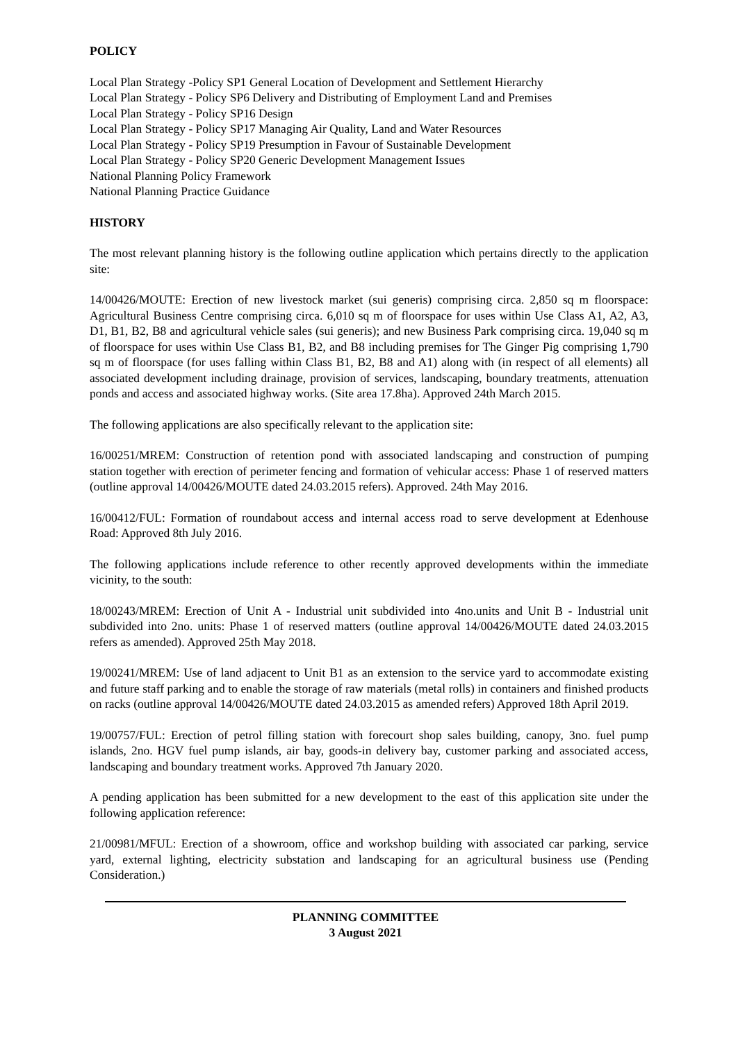POLICY
Local Plan Strategy -Policy SP1 General Location of Development and Settlement Hierarchy
Local Plan Strategy - Policy SP6 Delivery and Distributing of Employment Land and Premises
Local Plan Strategy - Policy SP16 Design
Local Plan Strategy - Policy SP17 Managing Air Quality, Land and Water Resources
Local Plan Strategy - Policy SP19 Presumption in Favour of Sustainable Development
Local Plan Strategy - Policy SP20 Generic Development Management Issues
National Planning Policy Framework
National Planning Practice Guidance
HISTORY
The most relevant planning history is the following outline application which pertains directly to the application site:
14/00426/MOUTE: Erection of new livestock market (sui generis) comprising circa. 2,850 sq m floorspace: Agricultural Business Centre comprising circa. 6,010 sq m of floorspace for uses within Use Class A1, A2, A3, D1, B1, B2, B8 and agricultural vehicle sales (sui generis); and new Business Park comprising circa. 19,040 sq m of floorspace for uses within Use Class B1, B2, and B8 including premises for The Ginger Pig comprising 1,790 sq m of floorspace (for uses falling within Class B1, B2, B8 and A1) along with (in respect of all elements) all associated development including drainage, provision of services, landscaping, boundary treatments, attenuation ponds and access and associated highway works. (Site area 17.8ha). Approved 24th March 2015.
The following applications are also specifically relevant to the application site:
16/00251/MREM: Construction of retention pond with associated landscaping and construction of pumping station together with erection of perimeter fencing and formation of vehicular access: Phase 1 of reserved matters (outline approval 14/00426/MOUTE dated 24.03.2015 refers). Approved. 24th May 2016.
16/00412/FUL: Formation of roundabout access and internal access road to serve development at Edenhouse Road: Approved 8th July 2016.
The following applications include reference to other recently approved developments within the immediate vicinity, to the south:
18/00243/MREM: Erection of Unit A - Industrial unit subdivided into 4no.units and Unit B - Industrial unit subdivided into 2no. units: Phase 1 of reserved matters (outline approval 14/00426/MOUTE dated 24.03.2015 refers as amended). Approved 25th May 2018.
19/00241/MREM: Use of land adjacent to Unit B1 as an extension to the service yard to accommodate existing and future staff parking and to enable the storage of raw materials (metal rolls) in containers and finished products on racks (outline approval 14/00426/MOUTE dated 24.03.2015 as amended refers) Approved 18th April 2019.
19/00757/FUL: Erection of petrol filling station with forecourt shop sales building, canopy, 3no. fuel pump islands, 2no. HGV fuel pump islands, air bay, goods-in delivery bay, customer parking and associated access, landscaping and boundary treatment works. Approved 7th January 2020.
A pending application has been submitted for a new development to the east of this application site under the following application reference:
21/00981/MFUL: Erection of a showroom, office and workshop building with associated car parking, service yard, external lighting, electricity substation and landscaping for an agricultural business use (Pending Consideration.)
PLANNING COMMITTEE
3 August 2021